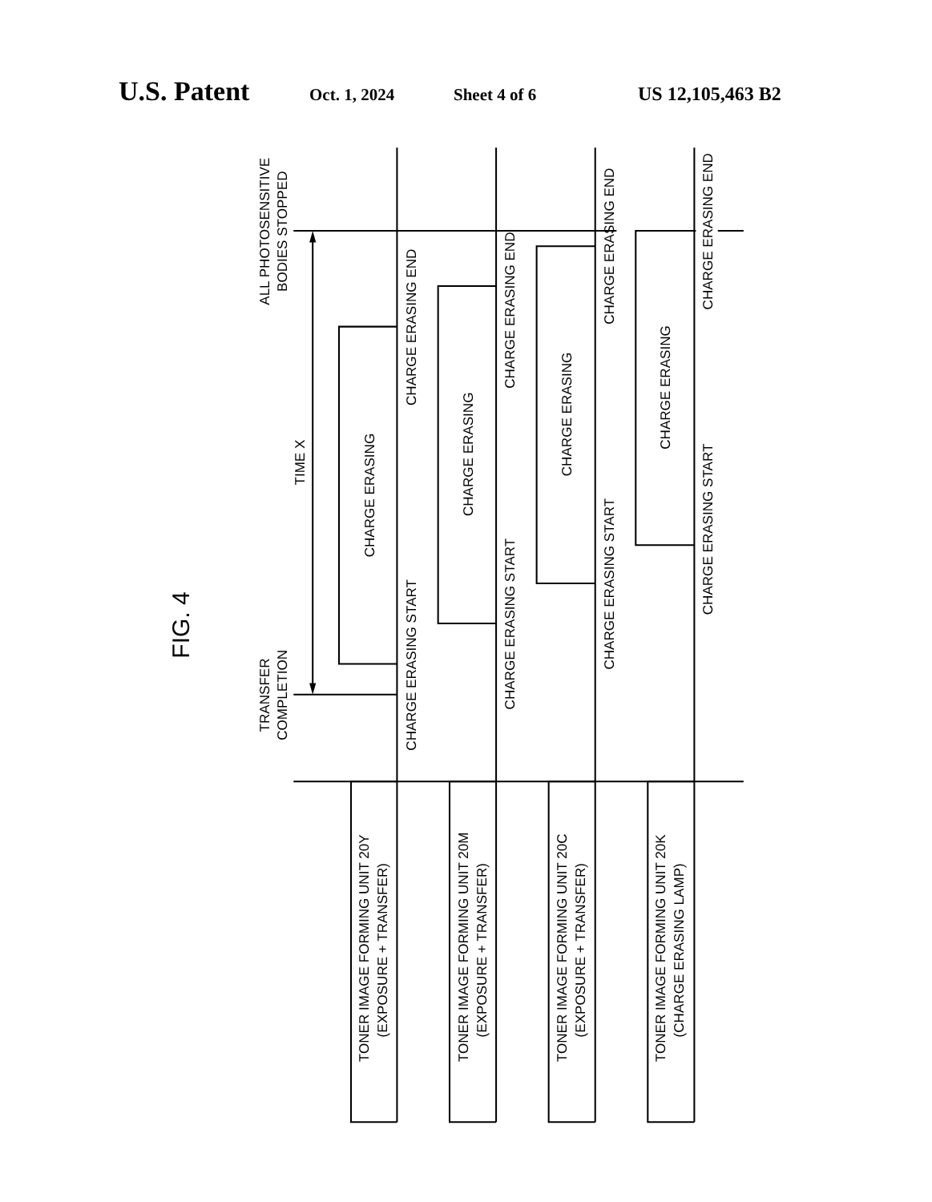U.S. Patent Oct. 1, 2024 Sheet 4 of 6 US 12,105,463 B2
FIG. 4
TRANSFER
COMPLETION
ALL PHOTOSENSITIVE
BODIES STOPPED
TIME X
CHARGE ERASING
CHARGE ERASING END
CHARGE ERASING START
CHARGE ERASING
CHARGE ERASING END
CHARGE ERASING START
CHARGE ERASING
CHARGE ERASING END
CHARGE ERASING START
CHARGE ERASING
CHARGE ERASING END
CHARGE ERASING START
TONER IMAGE FORMING UNIT 20Y
(EXPOSURE + TRANSFER)
TONER IMAGE FORMING UNIT 20M
(EXPOSURE + TRANSFER)
TONER IMAGE FORMING UNIT 20C
(EXPOSURE + TRANSFER)
TONER IMAGE FORMING UNIT 20K
(CHARGE ERASING LAMP)